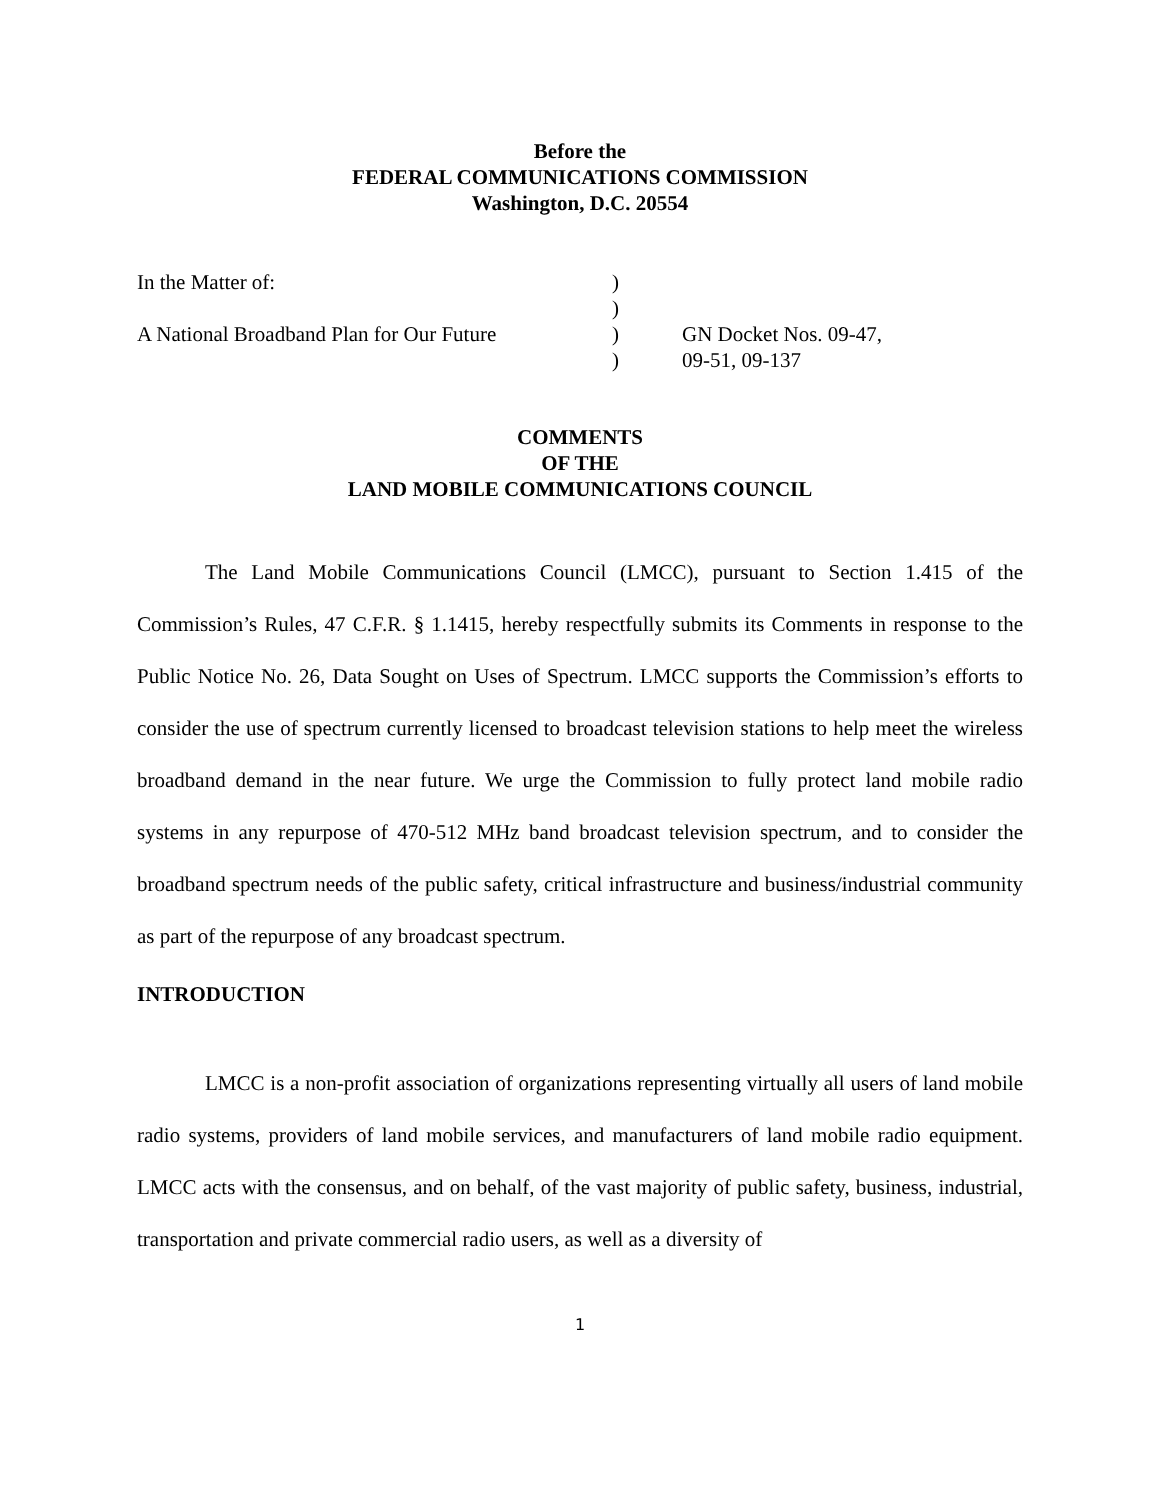Before the
FEDERAL COMMUNICATIONS COMMISSION
Washington, D.C. 20554
| In the Matter of: | ) | |
| | ) | |
| A National Broadband Plan for Our Future | ) | GN Docket Nos. 09-47, |
| | ) | 09-51, 09-137 |
COMMENTS
OF THE
LAND MOBILE COMMUNICATIONS COUNCIL
The Land Mobile Communications Council (LMCC), pursuant to Section 1.415 of the Commission’s Rules, 47 C.F.R. § 1.1415, hereby respectfully submits its Comments in response to the Public Notice No. 26, Data Sought on Uses of Spectrum. LMCC supports the Commission’s efforts to consider the use of spectrum currently licensed to broadcast television stations to help meet the wireless broadband demand in the near future. We urge the Commission to fully protect land mobile radio systems in any repurpose of 470-512 MHz band broadcast television spectrum, and to consider the broadband spectrum needs of the public safety, critical infrastructure and business/industrial community as part of the repurpose of any broadcast spectrum.
INTRODUCTION
LMCC is a non-profit association of organizations representing virtually all users of land mobile radio systems, providers of land mobile services, and manufacturers of land mobile radio equipment. LMCC acts with the consensus, and on behalf, of the vast majority of public safety, business, industrial, transportation and private commercial radio users, as well as a diversity of
1